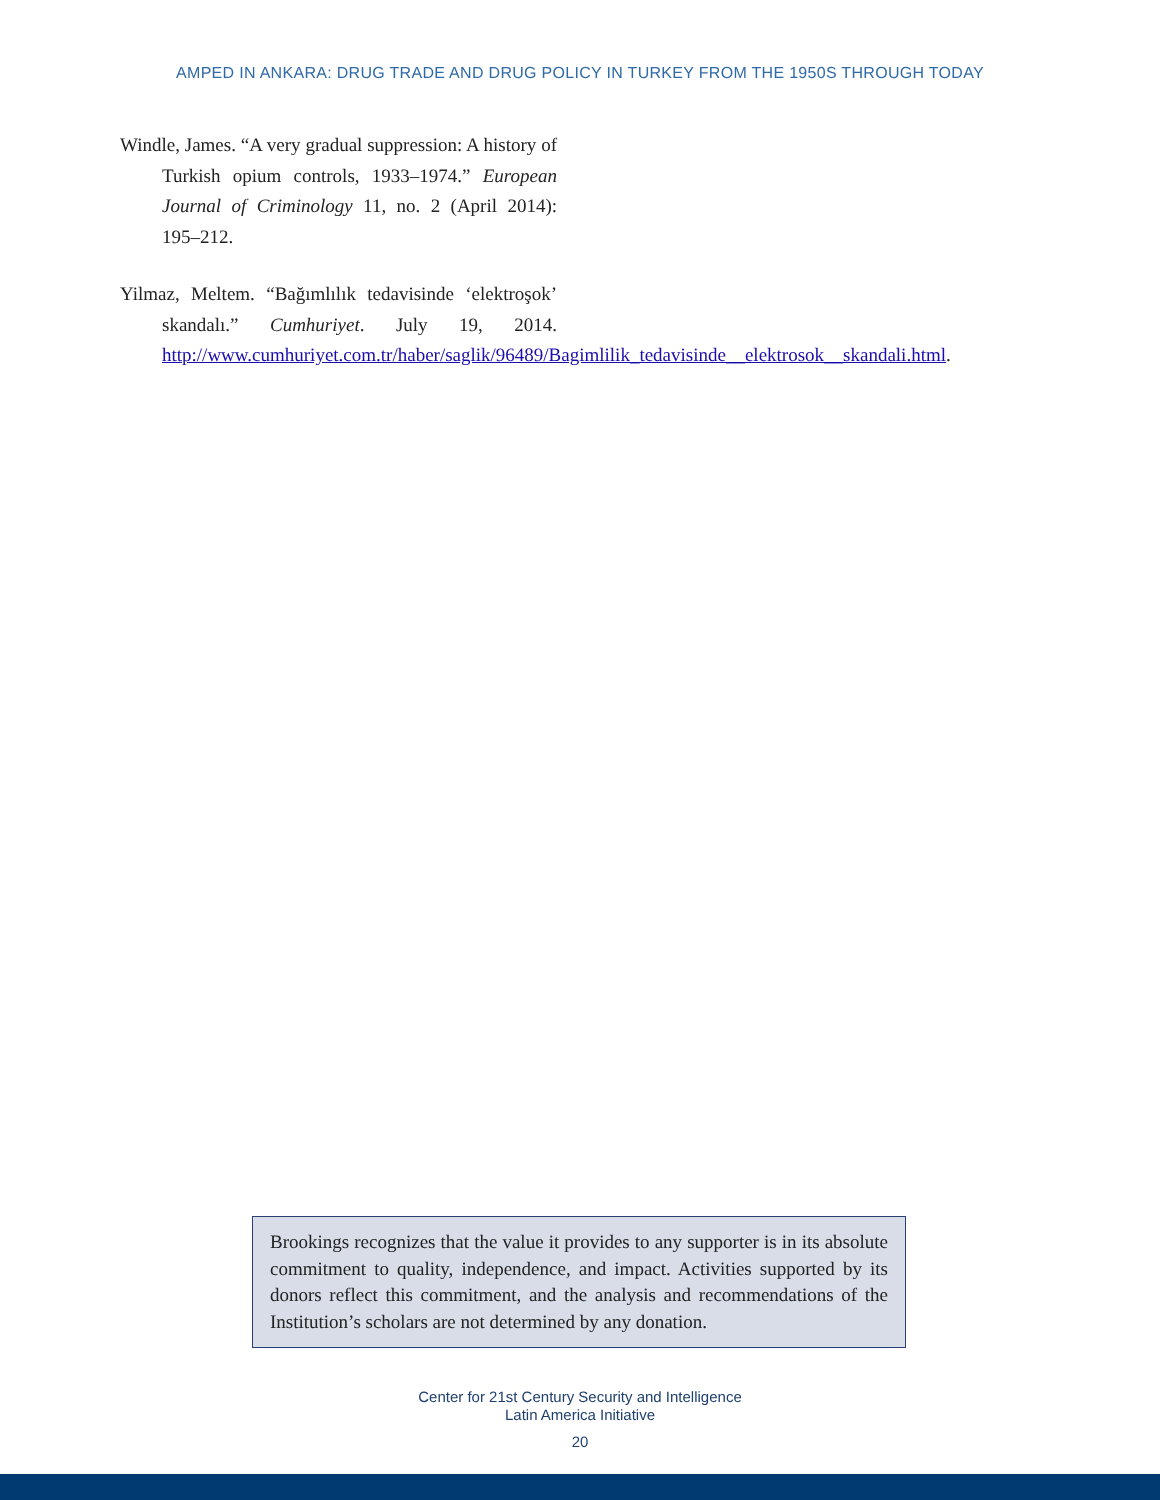AMPED IN ANKARA: DRUG TRADE AND DRUG POLICY IN TURKEY FROM THE 1950S THROUGH TODAY
Windle, James. “A very gradual suppression: A history of Turkish opium controls, 1933–1974.” European Journal of Criminology 11, no. 2 (April 2014): 195–212.
Yilmaz, Meltem. “Bağımlılık tedavisinde ‘elektroşok’ skandalı.” Cumhuriyet. July 19, 2014. http://www.cumhuriyet.com.tr/haber/saglik/96489/Bagimlilik_tedavisinde__elektrosok__skandali.html.
Brookings recognizes that the value it provides to any supporter is in its absolute commitment to quality, independence, and impact. Activities supported by its donors reflect this commitment, and the analysis and recommendations of the Institution’s scholars are not determined by any donation.
Center for 21st Century Security and Intelligence
Latin America Initiative
20